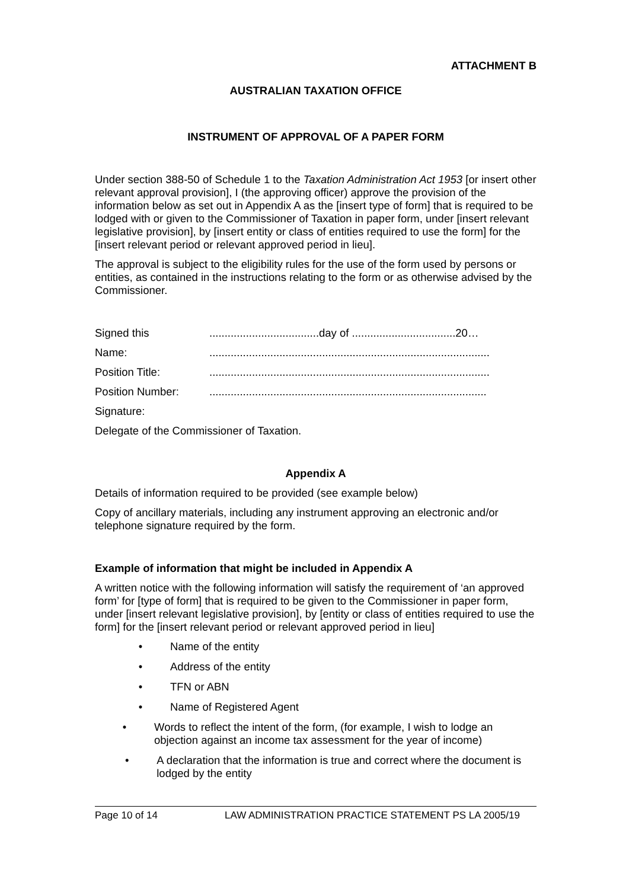ATTACHMENT B
AUSTRALIAN TAXATION OFFICE
INSTRUMENT OF APPROVAL OF A PAPER FORM
Under section 388-50 of Schedule 1 to the Taxation Administration Act 1953 [or insert other relevant approval provision], I (the approving officer) approve the provision of the information below as set out in Appendix A as the [insert type of form] that is required to be lodged with or given to the Commissioner of Taxation in paper form, under [insert relevant legislative provision], by [insert entity or class of entities required to use the form] for the [insert relevant period or relevant approved period in lieu].
The approval is subject to the eligibility rules for the use of the form used by persons or entities, as contained in the instructions relating to the form or as otherwise advised by the Commissioner.
Signed this ....................................day of ..................................20…
Name: ............................................................................................
Position Title: ............................................................................................
Position Number: ...........................................................................................
Signature:
Delegate of the Commissioner of Taxation.
Appendix A
Details of information required to be provided (see example below)
Copy of ancillary materials, including any instrument approving an electronic and/or telephone signature required by the form.
Example of information that might be included in Appendix A
A written notice with the following information will satisfy the requirement of ‘an approved form’ for [type of form] that is required to be given to the Commissioner in paper form, under [insert relevant legislative provision], by [entity or class of entities required to use the form] for the [insert relevant period or relevant approved period in lieu]
• Name of the entity
• Address of the entity
• TFN or ABN
• Name of Registered Agent
• Words to reflect the intent of the form, (for example, I wish to lodge an objection against an income tax assessment for the year of income)
• A declaration that the information is true and correct where the document is lodged by the entity
Page 10 of 14 LAW ADMINISTRATION PRACTICE STATEMENT PS LA 2005/19